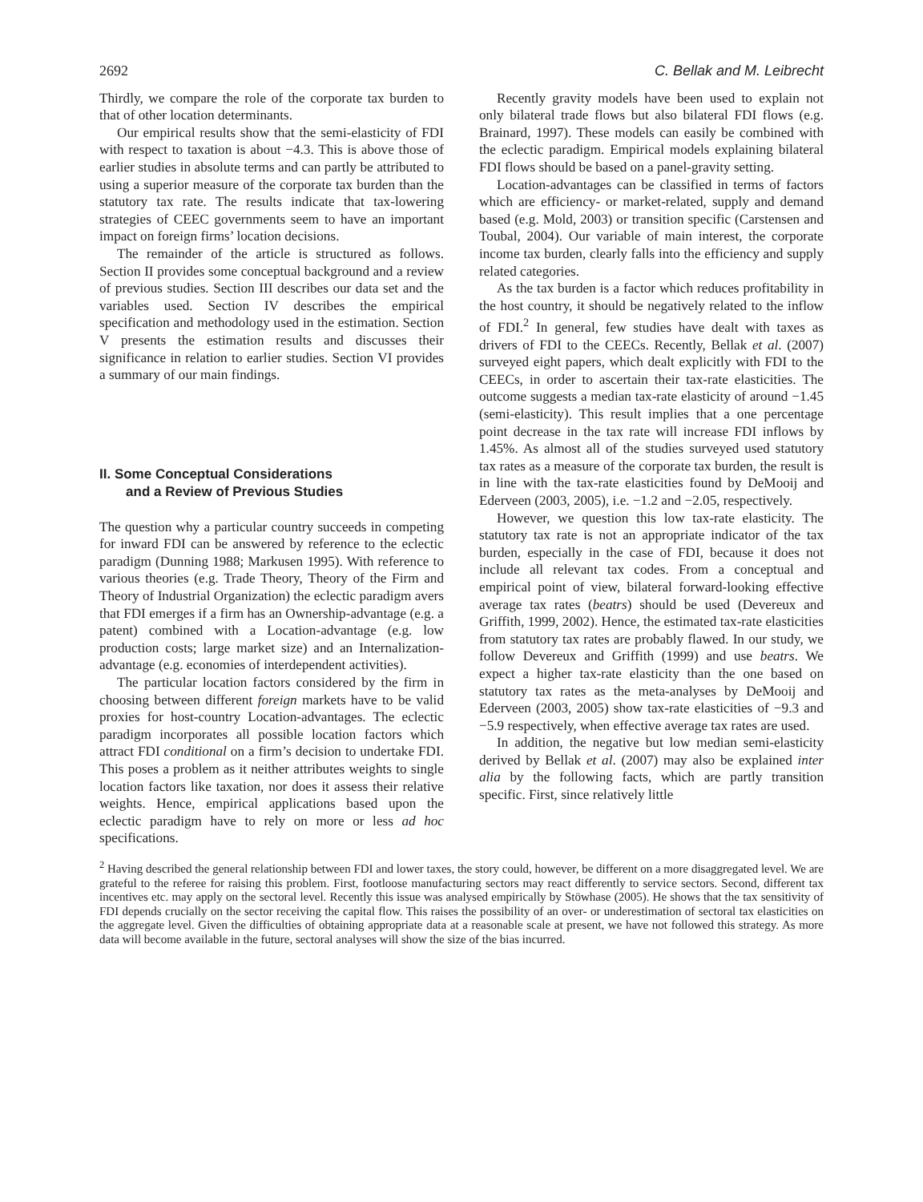2692 C. Bellak and M. Leibrecht
Thirdly, we compare the role of the corporate tax burden to that of other location determinants.
Our empirical results show that the semi-elasticity of FDI with respect to taxation is about −4.3. This is above those of earlier studies in absolute terms and can partly be attributed to using a superior measure of the corporate tax burden than the statutory tax rate. The results indicate that tax-lowering strategies of CEEC governments seem to have an important impact on foreign firms’ location decisions.
The remainder of the article is structured as follows. Section II provides some conceptual background and a review of previous studies. Section III describes our data set and the variables used. Section IV describes the empirical specification and methodology used in the estimation. Section V presents the estimation results and discusses their significance in relation to earlier studies. Section VI provides a summary of our main findings.
II. Some Conceptual Considerations
and a Review of Previous Studies
The question why a particular country succeeds in competing for inward FDI can be answered by reference to the eclectic paradigm (Dunning 1988; Markusen 1995). With reference to various theories (e.g. Trade Theory, Theory of the Firm and Theory of Industrial Organization) the eclectic paradigm avers that FDI emerges if a firm has an Ownership-advantage (e.g. a patent) combined with a Location-advantage (e.g. low production costs; large market size) and an Internalization-advantage (e.g. economies of interdependent activities).
The particular location factors considered by the firm in choosing between different foreign markets have to be valid proxies for host-country Location-advantages. The eclectic paradigm incorporates all possible location factors which attract FDI conditional on a firm’s decision to undertake FDI. This poses a problem as it neither attributes weights to single location factors like taxation, nor does it assess their relative weights. Hence, empirical applications based upon the eclectic paradigm have to rely on more or less ad hoc specifications.
Recently gravity models have been used to explain not only bilateral trade flows but also bilateral FDI flows (e.g. Brainard, 1997). These models can easily be combined with the eclectic paradigm. Empirical models explaining bilateral FDI flows should be based on a panel-gravity setting.
Location-advantages can be classified in terms of factors which are efficiency- or market-related, supply and demand based (e.g. Mold, 2003) or transition specific (Carstensen and Toubal, 2004). Our variable of main interest, the corporate income tax burden, clearly falls into the efficiency and supply related categories.
As the tax burden is a factor which reduces profitability in the host country, it should be negatively related to the inflow of FDI.<sup>2</sup> In general, few studies have dealt with taxes as drivers of FDI to the CEECs. Recently, Bellak et al. (2007) surveyed eight papers, which dealt explicitly with FDI to the CEECs, in order to ascertain their tax-rate elasticities. The outcome suggests a median tax-rate elasticity of around −1.45 (semi-elasticity). This result implies that a one percentage point decrease in the tax rate will increase FDI inflows by 1.45%. As almost all of the studies surveyed used statutory tax rates as a measure of the corporate tax burden, the result is in line with the tax-rate elasticities found by DeMooij and Ederveen (2003, 2005), i.e. −1.2 and −2.05, respectively.
However, we question this low tax-rate elasticity. The statutory tax rate is not an appropriate indicator of the tax burden, especially in the case of FDI, because it does not include all relevant tax codes. From a conceptual and empirical point of view, bilateral forward-looking effective average tax rates (beatrs) should be used (Devereux and Griffith, 1999, 2002). Hence, the estimated tax-rate elasticities from statutory tax rates are probably flawed. In our study, we follow Devereux and Griffith (1999) and use beatrs. We expect a higher tax-rate elasticity than the one based on statutory tax rates as the meta-analyses by DeMooij and Ederveen (2003, 2005) show tax-rate elasticities of −9.3 and −5.9 respectively, when effective average tax rates are used.
In addition, the negative but low median semi-elasticity derived by Bellak et al. (2007) may also be explained inter alia by the following facts, which are partly transition specific. First, since relatively little
<sup>2</sup> Having described the general relationship between FDI and lower taxes, the story could, however, be different on a more disaggregated level. We are grateful to the referee for raising this problem. First, footloose manufacturing sectors may react differently to service sectors. Second, different tax incentives etc. may apply on the sectoral level. Recently this issue was analysed empirically by Stöwhase (2005). He shows that the tax sensitivity of FDI depends crucially on the sector receiving the capital flow. This raises the possibility of an over- or underestimation of sectoral tax elasticities on the aggregate level. Given the difficulties of obtaining appropriate data at a reasonable scale at present, we have not followed this strategy. As more data will become available in the future, sectoral analyses will show the size of the bias incurred.